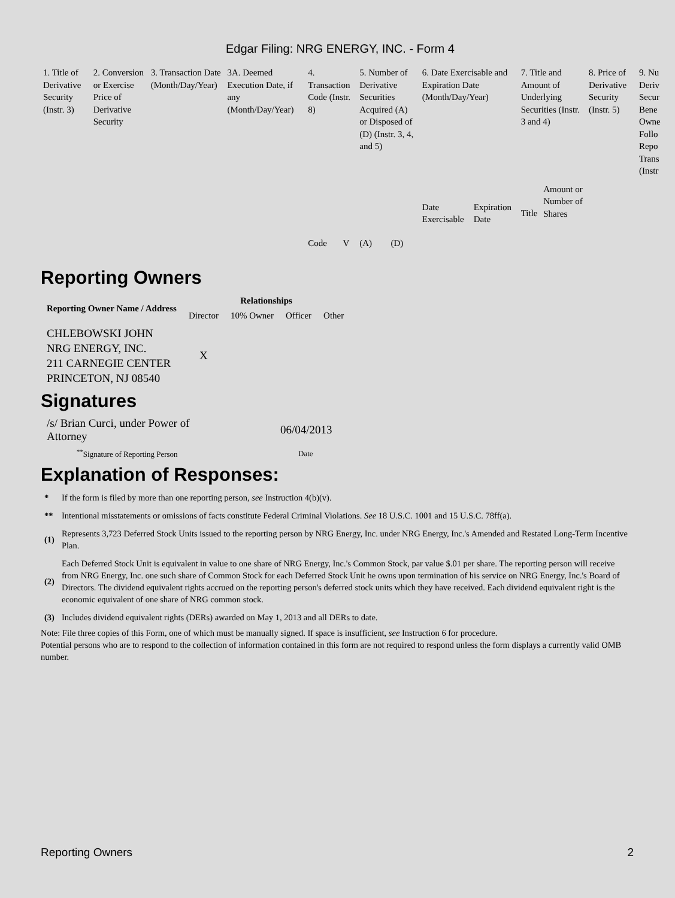Edgar Filing: NRG ENERGY, INC. - Form 4
| 1. Title of Derivative Security (Instr. 3) | 2. Conversion or Exercise Price of Derivative Security | 3. Transaction Date (Month/Day/Year) | 3A. Deemed Execution Date, if any (Month/Day/Year) | 4. Transaction Code (Instr. 8) | | 5. Number of Derivative Securities Acquired (A) or Disposed of (D) (Instr. 3, 4, and 5) | | 6. Date Exercisable and Expiration Date (Month/Day/Year) | | 7. Title and Amount of Underlying Securities (Instr. 3 and 4) | | 8. Price of Derivative Security (Instr. 5) | 9. Nu Deriv Secur Bene Owne Follo Repo Trans (Instr |
| | | | | Code | V | (A) | (D) | Date Exercisable | Expiration Date | Title | Amount or Number of Shares | | |
Reporting Owners
| Reporting Owner Name / Address | Relationships | | | |
| --- | --- | --- | --- | --- |
| | Director | 10% Owner | Officer | Other |
| CHLEBOWSKI JOHN NRG ENERGY, INC. 211 CARNEGIE CENTER PRINCETON, NJ 08540 | X | | | |
Signatures
| /s/ Brian Curci, under Power of Attorney | 06/04/2013 |
| <sup>**</sup> Signature of Reporting Person | Date |
Explanation of Responses:
| * | If the form is filed by more than one reporting person, see Instruction 4(b)(v). |
| ** | Intentional misstatements or omissions of facts constitute Federal Criminal Violations. See 18 U.S.C. 1001 and 15 U.S.C. 78ff(a). |
| (1) | Represents 3,723 Deferred Stock Units issued to the reporting person by NRG Energy, Inc. under NRG Energy, Inc.'s Amended and Restated Long-Term Incentive Plan. |
| (2) | Each Deferred Stock Unit is equivalent in value to one share of NRG Energy, Inc.'s Common Stock, par value $.01 per share. The reporting person will receive from NRG Energy, Inc. one such share of Common Stock for each Deferred Stock Unit he owns upon termination of his service on NRG Energy, Inc.'s Board of Directors. The dividend equivalent rights accrued on the reporting person's deferred stock units which they have received. Each dividend equivalent right is the economic equivalent of one share of NRG common stock. |
| (3) | Includes dividend equivalent rights (DERs) awarded on May 1, 2013 and all DERs to date. |
Note: File three copies of this Form, one of which must be manually signed. If space is insufficient, see Instruction 6 for procedure.
Potential persons who are to respond to the collection of information contained in this form are not required to respond unless the form displays a currently valid OMB number.
Reporting Owners 2